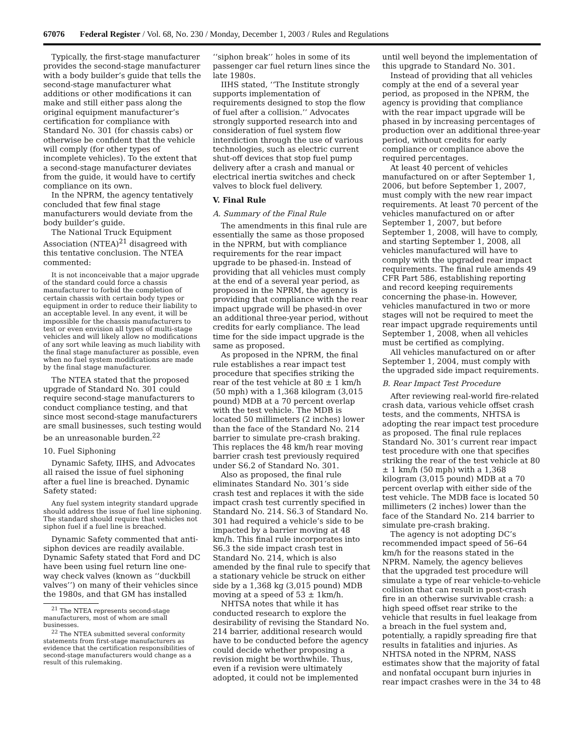67076 Federal Register / Vol. 68, No. 230 / Monday, December 1, 2003 / Rules and Regulations
Typically, the first-stage manufacturer provides the second-stage manufacturer with a body builder’s guide that tells the second-stage manufacturer what additions or other modifications it can make and still either pass along the original equipment manufacturer’s certification for compliance with Standard No. 301 (for chassis cabs) or otherwise be confident that the vehicle will comply (for other types of incomplete vehicles). To the extent that a second-stage manufacturer deviates from the guide, it would have to certify compliance on its own.
In the NPRM, the agency tentatively concluded that few final stage manufacturers would deviate from the body builder’s guide.
The National Truck Equipment Association (NTEA)<sup>21</sup> disagreed with this tentative conclusion. The NTEA commented:
It is not inconceivable that a major upgrade of the standard could force a chassis manufacturer to forbid the completion of certain chassis with certain body types or equipment in order to reduce their liability to an acceptable level. In any event, it will be impossible for the chassis manufacturers to test or even envision all types of multi-stage vehicles and will likely allow no modifications of any sort while leaving as much liability with the final stage manufacturer as possible, even when no fuel system modifications are made by the final stage manufacturer.
The NTEA stated that the proposed upgrade of Standard No. 301 could require second-stage manufacturers to conduct compliance testing, and that since most second-stage manufacturers are small businesses, such testing would be an unreasonable burden.<sup>22</sup>
10. Fuel Siphoning
Dynamic Safety, IIHS, and Advocates all raised the issue of fuel siphoning after a fuel line is breached. Dynamic Safety stated:
Any fuel system integrity standard upgrade should address the issue of fuel line siphoning. The standard should require that vehicles not siphon fuel if a fuel line is breached.
Dynamic Safety commented that anti-siphon devices are readily available. Dynamic Safety stated that Ford and DC have been using fuel return line one-way check valves (known as ‘‘duckbill valves’’) on many of their vehicles since the 1980s, and that GM has installed
<sup>21</sup> The NTEA represents second-stage manufacturers, most of whom are small businesses.
<sup>22</sup> The NTEA submitted several conformity statements from first-stage manufacturers as evidence that the certification responsibilities of second-stage manufacturers would change as a result of this rulemaking.
‘‘siphon break’’ holes in some of its passenger car fuel return lines since the late 1980s.
IIHS stated, ‘‘The Institute strongly supports implementation of requirements designed to stop the flow of fuel after a collision.’’ Advocates strongly supported research into and consideration of fuel system flow interdiction through the use of various technologies, such as electric current shut-off devices that stop fuel pump delivery after a crash and manual or electrical inertia switches and check valves to block fuel delivery.
V. Final Rule
A. Summary of the Final Rule
The amendments in this final rule are essentially the same as those proposed in the NPRM, but with compliance requirements for the rear impact upgrade to be phased-in. Instead of providing that all vehicles must comply at the end of a several year period, as proposed in the NPRM, the agency is providing that compliance with the rear impact upgrade will be phased-in over an additional three-year period, without credits for early compliance. The lead time for the side impact upgrade is the same as proposed.
As proposed in the NPRM, the final rule establishes a rear impact test procedure that specifies striking the rear of the test vehicle at 80 ± 1 km/h (50 mph) with a 1,368 kilogram (3,015 pound) MDB at a 70 percent overlap with the test vehicle. The MDB is located 50 millimeters (2 inches) lower than the face of the Standard No. 214 barrier to simulate pre-crash braking. This replaces the 48 km/h rear moving barrier crash test previously required under S6.2 of Standard No. 301.
Also as proposed, the final rule eliminates Standard No. 301’s side crash test and replaces it with the side impact crash test currently specified in Standard No. 214. S6.3 of Standard No. 301 had required a vehicle’s side to be impacted by a barrier moving at 48 km/h. This final rule incorporates into S6.3 the side impact crash test in Standard No. 214, which is also amended by the final rule to specify that a stationary vehicle be struck on either side by a 1,368 kg (3,015 pound) MDB moving at a speed of 53 ± 1km/h.
NHTSA notes that while it has conducted research to explore the desirability of revising the Standard No. 214 barrier, additional research would have to be conducted before the agency could decide whether proposing a revision might be worthwhile. Thus, even if a revision were ultimately adopted, it could not be implemented
until well beyond the implementation of this upgrade to Standard No. 301.
Instead of providing that all vehicles comply at the end of a several year period, as proposed in the NPRM, the agency is providing that compliance with the rear impact upgrade will be phased in by increasing percentages of production over an additional three-year period, without credits for early compliance or compliance above the required percentages.
At least 40 percent of vehicles manufactured on or after September 1, 2006, but before September 1, 2007, must comply with the new rear impact requirements. At least 70 percent of the vehicles manufactured on or after September 1, 2007, but before September 1, 2008, will have to comply, and starting September 1, 2008, all vehicles manufactured will have to comply with the upgraded rear impact requirements. The final rule amends 49 CFR Part 586, establishing reporting and record keeping requirements concerning the phase-in. However, vehicles manufactured in two or more stages will not be required to meet the rear impact upgrade requirements until September 1, 2008, when all vehicles must be certified as complying.
All vehicles manufactured on or after September 1, 2004, must comply with the upgraded side impact requirements.
B. Rear Impact Test Procedure
After reviewing real-world fire-related crash data, various vehicle offset crash tests, and the comments, NHTSA is adopting the rear impact test procedure as proposed. The final rule replaces Standard No. 301’s current rear impact test procedure with one that specifies striking the rear of the test vehicle at 80 ± 1 km/h (50 mph) with a 1,368 kilogram (3,015 pound) MDB at a 70 percent overlap with either side of the test vehicle. The MDB face is located 50 millimeters (2 inches) lower than the face of the Standard No. 214 barrier to simulate pre-crash braking.
The agency is not adopting DC’s recommended impact speed of 56–64 km/h for the reasons stated in the NPRM. Namely, the agency believes that the upgraded test procedure will simulate a type of rear vehicle-to-vehicle collision that can result in post-crash fire in an otherwise survivable crash: a high speed offset rear strike to the vehicle that results in fuel leakage from a breach in the fuel system and, potentially, a rapidly spreading fire that results in fatalities and injuries. As NHTSA noted in the NPRM, NASS estimates show that the majority of fatal and nonfatal occupant burn injuries in rear impact crashes were in the 34 to 48